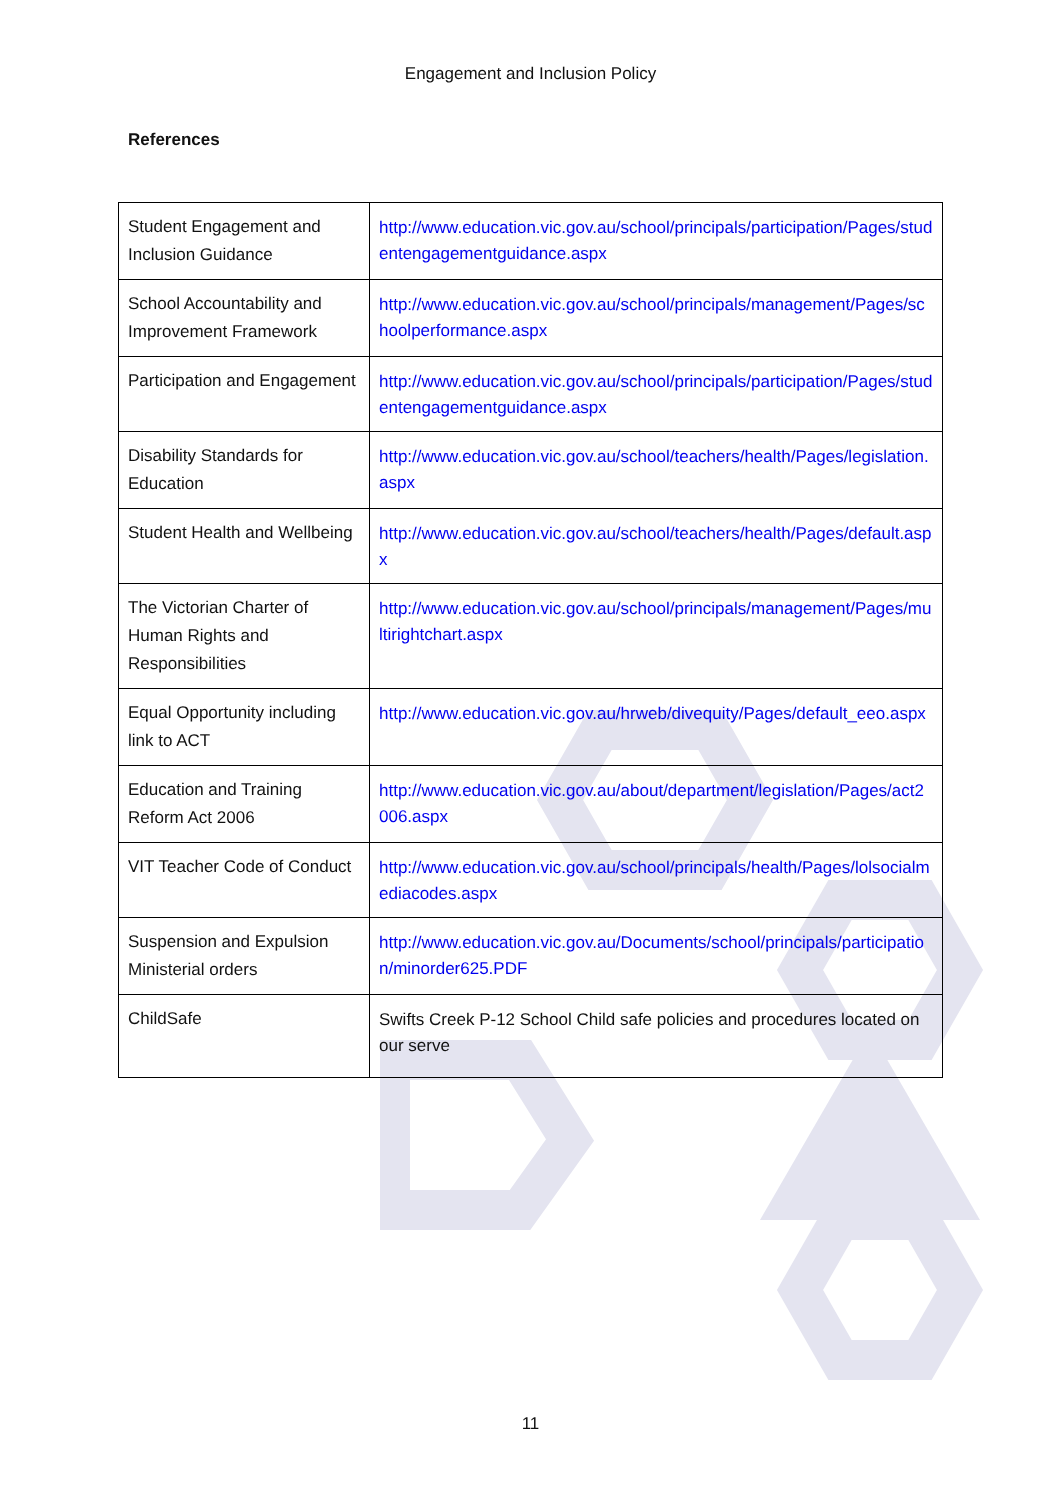Engagement and Inclusion Policy
References
| Student Engagement and Inclusion Guidance | http://www.education.vic.gov.au/school/principals/participation/Pages/studentengagementguidance.aspx |
| School Accountability and Improvement Framework | http://www.education.vic.gov.au/school/principals/management/Pages/schoolperformance.aspx |
| Participation and Engagement | http://www.education.vic.gov.au/school/principals/participation/Pages/studentengagementguidance.aspx |
| Disability Standards for Education | http://www.education.vic.gov.au/school/teachers/health/Pages/legislation.aspx |
| Student Health and Wellbeing | http://www.education.vic.gov.au/school/teachers/health/Pages/default.aspx |
| The Victorian Charter of Human Rights and Responsibilities | http://www.education.vic.gov.au/school/principals/management/Pages/multirightchart.aspx |
| Equal Opportunity including link to ACT | http://www.education.vic.gov.au/hrweb/divequity/Pages/default_eeo.aspx |
| Education and Training Reform Act 2006 | http://www.education.vic.gov.au/about/department/legislation/Pages/act2006.aspx |
| VIT Teacher Code of Conduct | http://www.education.vic.gov.au/school/principals/health/Pages/lolsocialmediacodes.aspx |
| Suspension and Expulsion Ministerial orders | http://www.education.vic.gov.au/Documents/school/principals/participation/minorder625.PDF |
| ChildSafe | Swifts Creek P-12 School Child safe policies and procedures located on our serve |
11